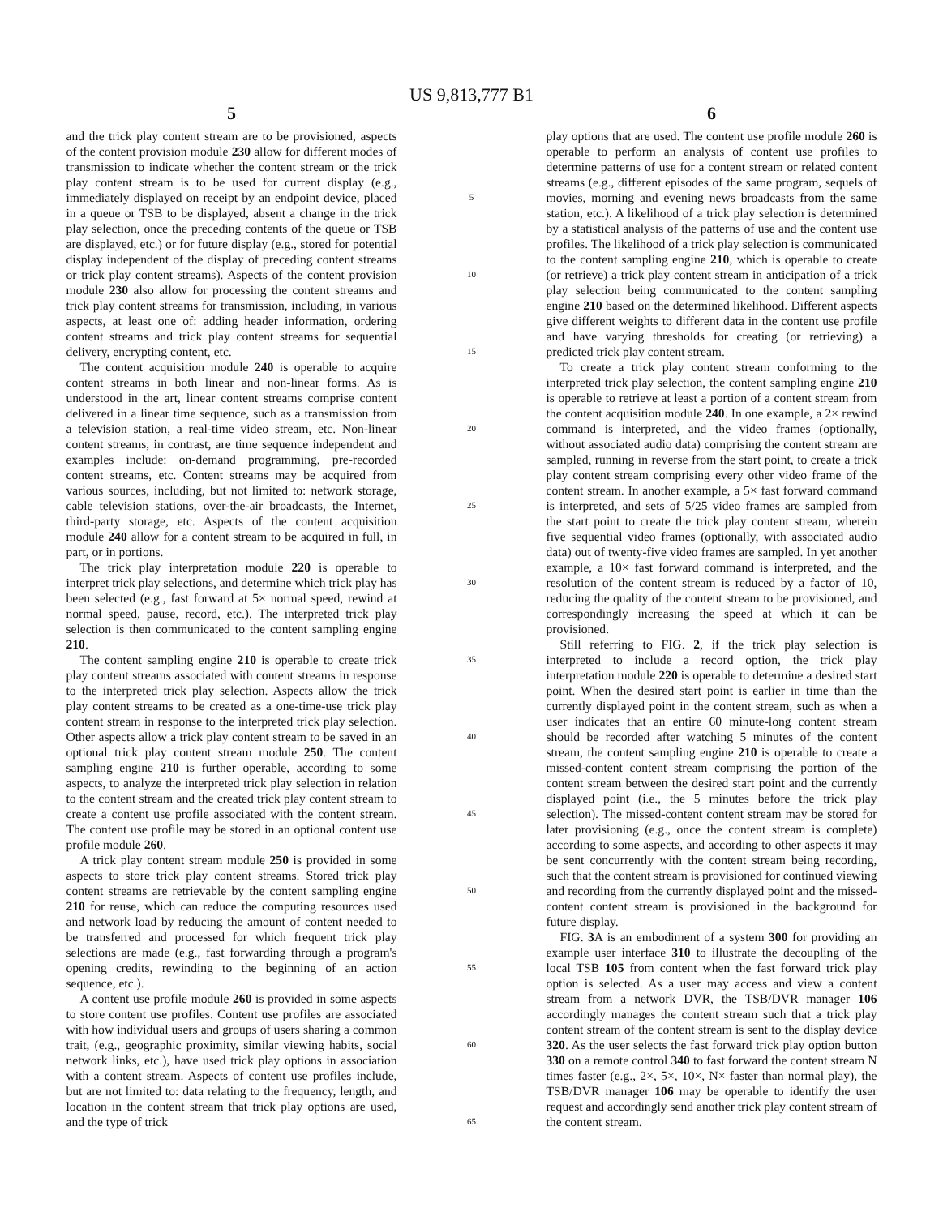US 9,813,777 B1
5
and the trick play content stream are to be provisioned, aspects of the content provision module 230 allow for different modes of transmission to indicate whether the content stream or the trick play content stream is to be used for current display (e.g., immediately displayed on receipt by an endpoint device, placed in a queue or TSB to be displayed, absent a change in the trick play selection, once the preceding contents of the queue or TSB are displayed, etc.) or for future display (e.g., stored for potential display independent of the display of preceding content streams or trick play content streams). Aspects of the content provision module 230 also allow for processing the content streams and trick play content streams for transmission, including, in various aspects, at least one of: adding header information, ordering content streams and trick play content streams for sequential delivery, encrypting content, etc.
The content acquisition module 240 is operable to acquire content streams in both linear and non-linear forms. As is understood in the art, linear content streams comprise content delivered in a linear time sequence, such as a transmission from a television station, a real-time video stream, etc. Non-linear content streams, in contrast, are time sequence independent and examples include: on-demand programming, pre-recorded content streams, etc. Content streams may be acquired from various sources, including, but not limited to: network storage, cable television stations, over-the-air broadcasts, the Internet, third-party storage, etc. Aspects of the content acquisition module 240 allow for a content stream to be acquired in full, in part, or in portions.
The trick play interpretation module 220 is operable to interpret trick play selections, and determine which trick play has been selected (e.g., fast forward at 5× normal speed, rewind at normal speed, pause, record, etc.). The interpreted trick play selection is then communicated to the content sampling engine 210.
The content sampling engine 210 is operable to create trick play content streams associated with content streams in response to the interpreted trick play selection. Aspects allow the trick play content streams to be created as a one-time-use trick play content stream in response to the interpreted trick play selection. Other aspects allow a trick play content stream to be saved in an optional trick play content stream module 250. The content sampling engine 210 is further operable, according to some aspects, to analyze the interpreted trick play selection in relation to the content stream and the created trick play content stream to create a content use profile associated with the content stream. The content use profile may be stored in an optional content use profile module 260.
A trick play content stream module 250 is provided in some aspects to store trick play content streams. Stored trick play content streams are retrievable by the content sampling engine 210 for reuse, which can reduce the computing resources used and network load by reducing the amount of content needed to be transferred and processed for which frequent trick play selections are made (e.g., fast forwarding through a program's opening credits, rewinding to the beginning of an action sequence, etc.).
A content use profile module 260 is provided in some aspects to store content use profiles. Content use profiles are associated with how individual users and groups of users sharing a common trait, (e.g., geographic proximity, similar viewing habits, social network links, etc.), have used trick play options in association with a content stream. Aspects of content use profiles include, but are not limited to: data relating to the frequency, length, and location in the content stream that trick play options are used, and the type of trick
5
10
15
20
25
30
35
40
45
50
55
60
65
6
play options that are used. The content use profile module 260 is operable to perform an analysis of content use profiles to determine patterns of use for a content stream or related content streams (e.g., different episodes of the same program, sequels of movies, morning and evening news broadcasts from the same station, etc.). A likelihood of a trick play selection is determined by a statistical analysis of the patterns of use and the content use profiles. The likelihood of a trick play selection is communicated to the content sampling engine 210, which is operable to create (or retrieve) a trick play content stream in anticipation of a trick play selection being communicated to the content sampling engine 210 based on the determined likelihood. Different aspects give different weights to different data in the content use profile and have varying thresholds for creating (or retrieving) a predicted trick play content stream.
To create a trick play content stream conforming to the interpreted trick play selection, the content sampling engine 210 is operable to retrieve at least a portion of a content stream from the content acquisition module 240. In one example, a 2× rewind command is interpreted, and the video frames (optionally, without associated audio data) comprising the content stream are sampled, running in reverse from the start point, to create a trick play content stream comprising every other video frame of the content stream. In another example, a 5× fast forward command is interpreted, and sets of 5/25 video frames are sampled from the start point to create the trick play content stream, wherein five sequential video frames (optionally, with associated audio data) out of twenty-five video frames are sampled. In yet another example, a 10× fast forward command is interpreted, and the resolution of the content stream is reduced by a factor of 10, reducing the quality of the content stream to be provisioned, and correspondingly increasing the speed at which it can be provisioned.
Still referring to FIG. 2, if the trick play selection is interpreted to include a record option, the trick play interpretation module 220 is operable to determine a desired start point. When the desired start point is earlier in time than the currently displayed point in the content stream, such as when a user indicates that an entire 60 minute-long content stream should be recorded after watching 5 minutes of the content stream, the content sampling engine 210 is operable to create a missed-content content stream comprising the portion of the content stream between the desired start point and the currently displayed point (i.e., the 5 minutes before the trick play selection). The missed-content content stream may be stored for later provisioning (e.g., once the content stream is complete) according to some aspects, and according to other aspects it may be sent concurrently with the content stream being recording, such that the content stream is provisioned for continued viewing and recording from the currently displayed point and the missed-content content stream is provisioned in the background for future display.
FIG. 3 A is an embodiment of a system 300 for providing an example user interface 310 to illustrate the decoupling of the local TSB 105 from content when the fast forward trick play option is selected. As a user may access and view a content stream from a network DVR, the TSB/DVR manager 106 accordingly manages the content stream such that a trick play content stream of the content stream is sent to the display device 320. As the user selects the fast forward trick play option button 330 on a remote control 340 to fast forward the content stream N times faster (e.g., 2×, 5×, 10×, N× faster than normal play), the TSB/DVR manager 106 may be operable to identify the user request and accordingly send another trick play content stream of the content stream.